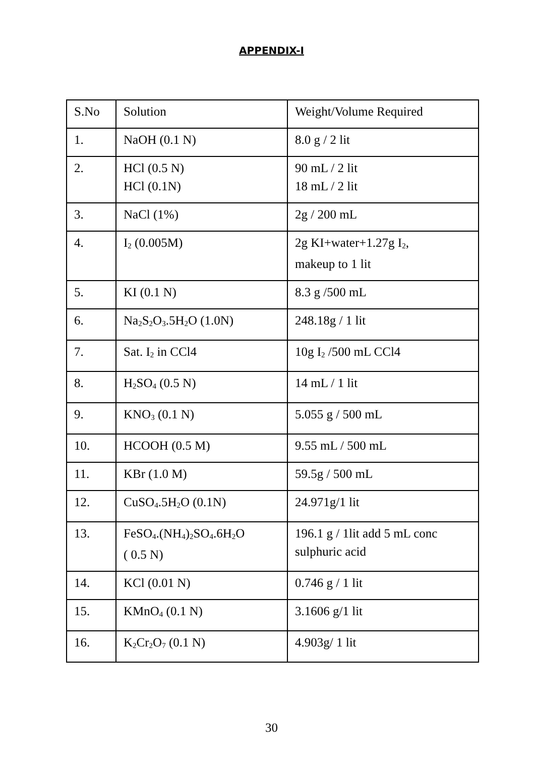APPENDIX-I
| S.No | Solution | Weight/Volume Required |
| 1. | NaOH (0.1 N) | 8.0 g / 2 lit |
| 2. | HCl (0.5 N) HCl (0.1N) | 90 mL / 2 lit 18 mL / 2 lit |
| 3. | NaCl (1%) | 2g / 200 mL |
| 4. | I<sub>2</sub> (0.005M) | 2g KI+water+1.27g I<sub>2</sub>, makeup to 1 lit |
| 5. | KI (0.1 N) | 8.3 g /500 mL |
| 6. | Na<sub>2</sub>S<sub>2</sub>O<sub>3</sub>.5H<sub>2</sub>O (1.0N) | 248.18g / 1 lit |
| 7. | Sat. I<sub>2</sub> in CCl4 | 10g I<sub>2</sub> /500 mL CCl4 |
| 8. | H<sub>2</sub>SO<sub>4</sub> (0.5 N) | 14 mL / 1 lit |
| 9. | KNO<sub>3</sub> (0.1 N) | 5.055 g / 500 mL |
| 10. | HCOOH (0.5 M) | 9.55 mL / 500 mL |
| 11. | KBr (1.0 M) | 59.5g / 500 mL |
| 12. | CuSO<sub>4</sub>.5H<sub>2</sub>O (0.1N) | 24.971g/1 lit |
| 13. | FeSO<sub>4</sub>.(NH<sub>4</sub>)<sub>2</sub>SO<sub>4</sub>.6H<sub>2</sub>O ( 0.5 N) | 196.1 g / 1lit add 5 mL conc sulphuric acid |
| 14. | KCl (0.01 N) | 0.746 g / 1 lit |
| 15. | KMnO<sub>4</sub> (0.1 N) | 3.1606 g/1 lit |
| 16. | K<sub>2</sub>Cr<sub>2</sub>O<sub>7</sub> (0.1 N) | 4.903g/ 1 lit |
30